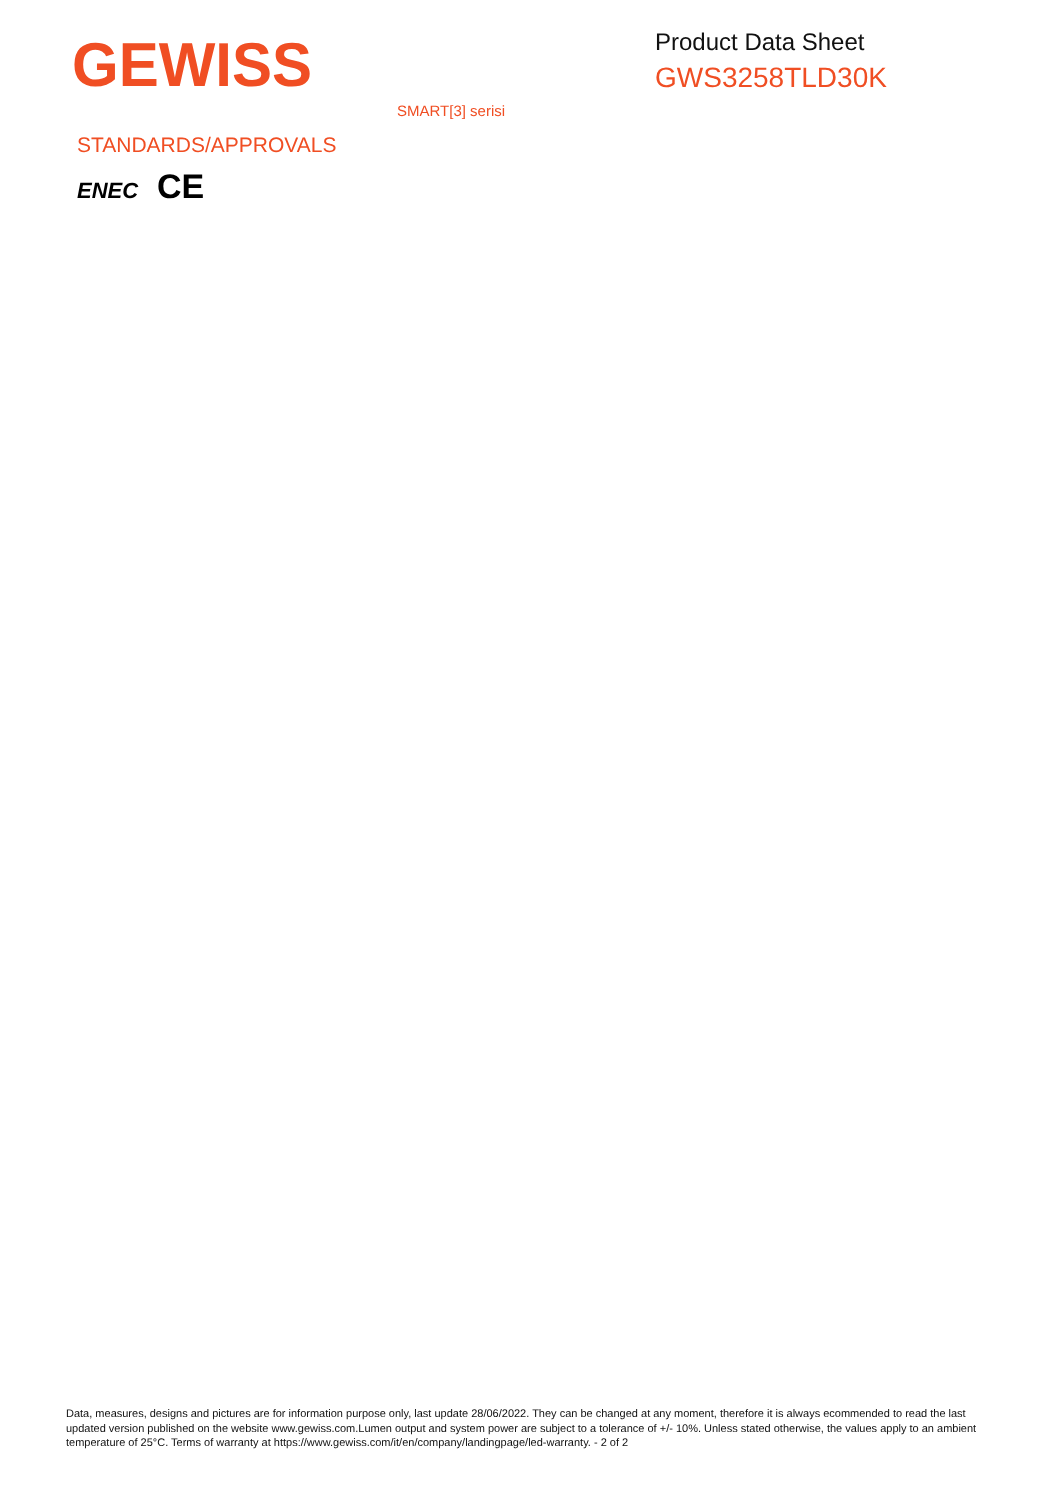GEWISS
Product Data Sheet
GWS3258TLD30K
SMART[3] serisi
STANDARDS/APPROVALS
ENEC CE
Data, measures, designs and pictures are for information purpose only, last update 28/06/2022. They can be changed at any moment, therefore it is always ecommended to read the last updated version published on the website www.gewiss.com.Lumen output and system power are subject to a tolerance of +/- 10%. Unless stated otherwise, the values apply to an ambient temperature of 25°C. Terms of warranty at https://www.gewiss.com/it/en/company/landingpage/led-warranty. - 2 of 2